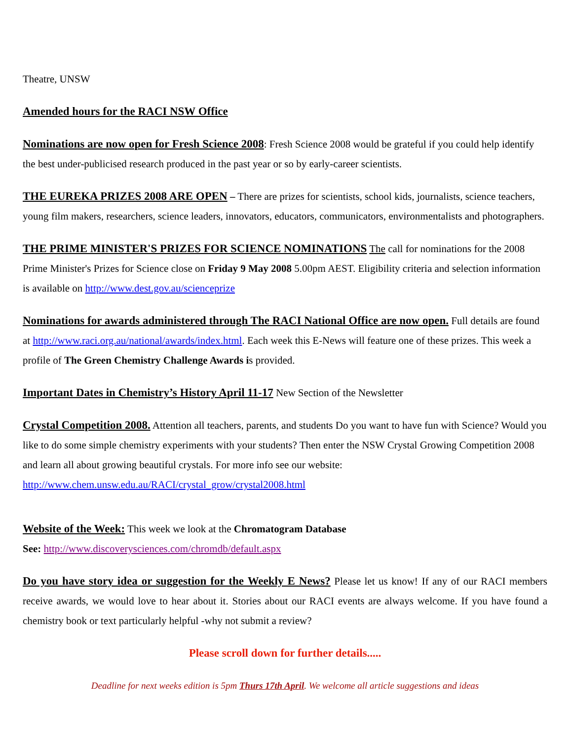Theatre, UNSW
Amended hours for the RACI NSW Office
Nominations are now open for Fresh Science 2008: Fresh Science 2008 would be grateful if you could help identify the best under-publicised research produced in the past year or so by early-career scientists.
THE EUREKA PRIZES 2008 ARE OPEN – There are prizes for scientists, school kids, journalists, science teachers, young film makers, researchers, science leaders, innovators, educators, communicators, environmentalists and photographers.
THE PRIME MINISTER'S PRIZES FOR SCIENCE NOMINATIONS The call for nominations for the 2008 Prime Minister's Prizes for Science close on Friday 9 May 2008 5.00pm AEST. Eligibility criteria and selection information is available on http://www.dest.gov.au/scienceprize
Nominations for awards administered through The RACI National Office are now open. Full details are found at http://www.raci.org.au/national/awards/index.html. Each week this E-News will feature one of these prizes. This week a profile of The Green Chemistry Challenge Awards is provided.
Important Dates in Chemistry’s History April 11-17 New Section of the Newsletter
Crystal Competition 2008. Attention all teachers, parents, and students Do you want to have fun with Science? Would you like to do some simple chemistry experiments with your students? Then enter the NSW Crystal Growing Competition 2008 and learn all about growing beautiful crystals. For more info see our website:
http://www.chem.unsw.edu.au/RACI/crystal_grow/crystal2008.html
Website of the Week: This week we look at the Chromatogram Database
See: http://www.discoverysciences.com/chromdb/default.aspx
Do you have story idea or suggestion for the Weekly E News? Please let us know! If any of our RACI members receive awards, we would love to hear about it. Stories about our RACI events are always welcome. If you have found a chemistry book or text particularly helpful -why not submit a review?
Please scroll down for further details.....
Deadline for next weeks edition is 5pm Thurs 17th April. We welcome all article suggestions and ideas